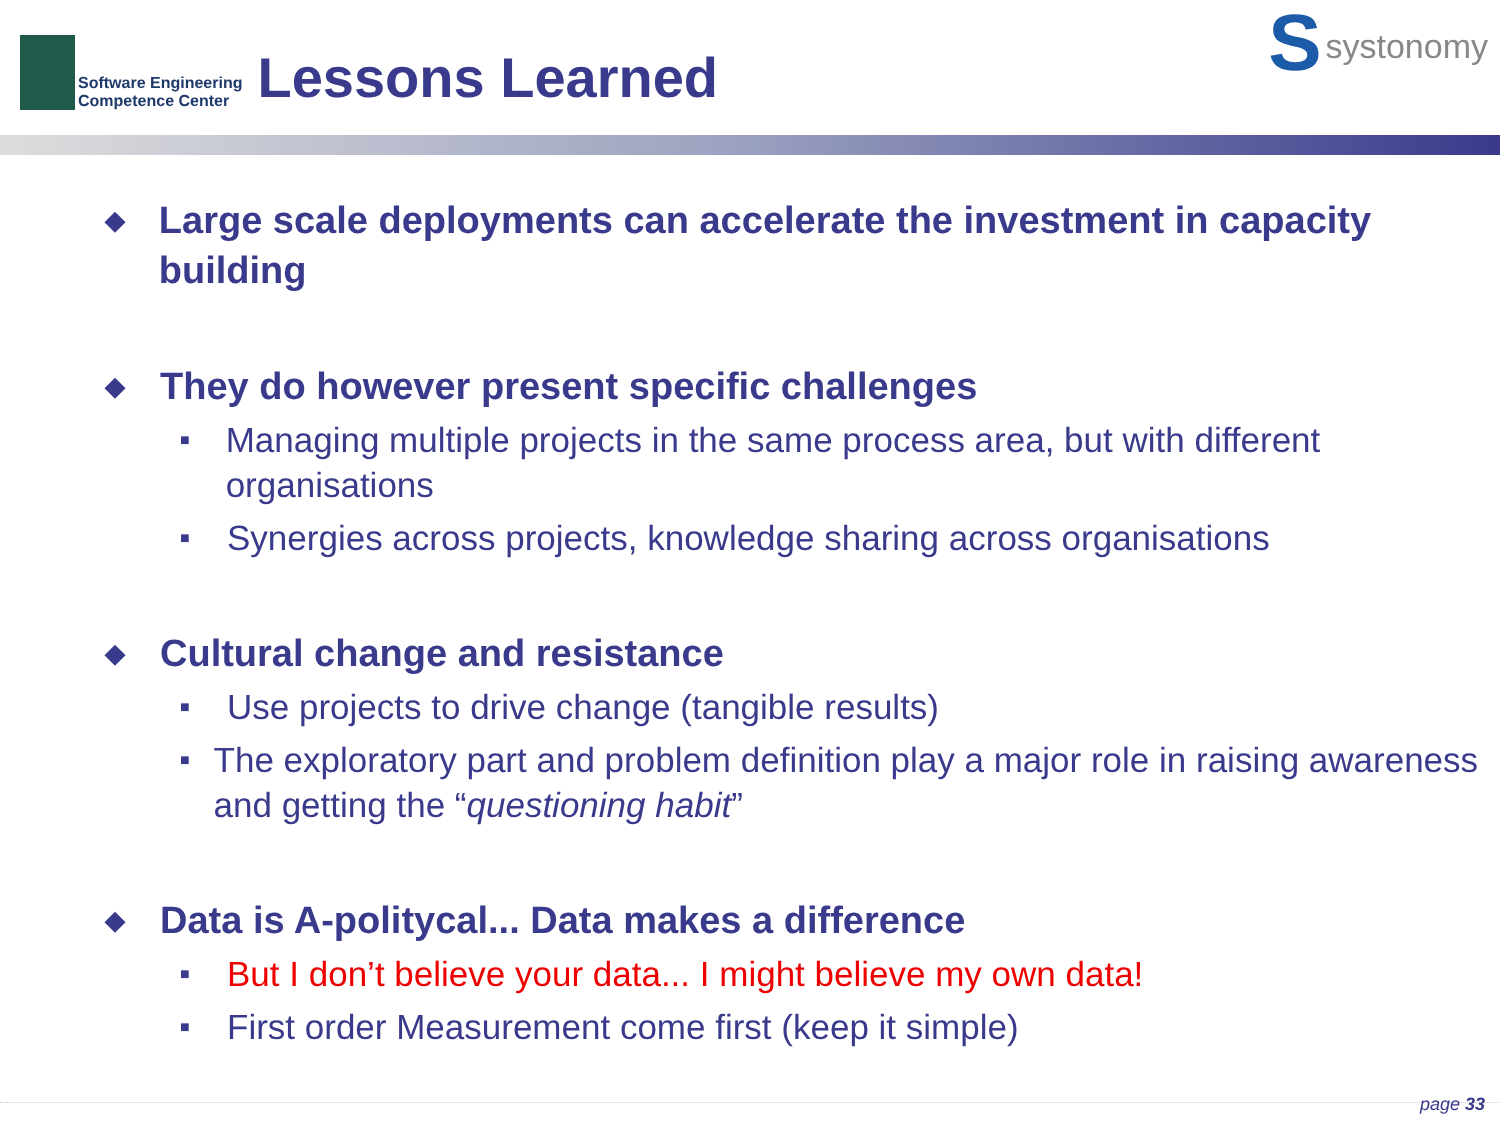Software Engineering
Competence Center
Lessons Learned
Ssystonomy
◆ Large scale deployments can accelerate the investment in capacity building
◆ They do however present specific challenges
■ Managing multiple projects in the same process area, but with different organisations
■ Synergies across projects, knowledge sharing across organisations
◆ Cultural change and resistance
■ Use projects to drive change (tangible results)
■ The exploratory part and problem definition play a major role in raising awareness and getting the “questioning habit”
◆ Data is A-politycal... Data makes a difference
■ But I don’t believe your data... I might believe my own data!
■ First order Measurement come first (keep it simple)
page 33